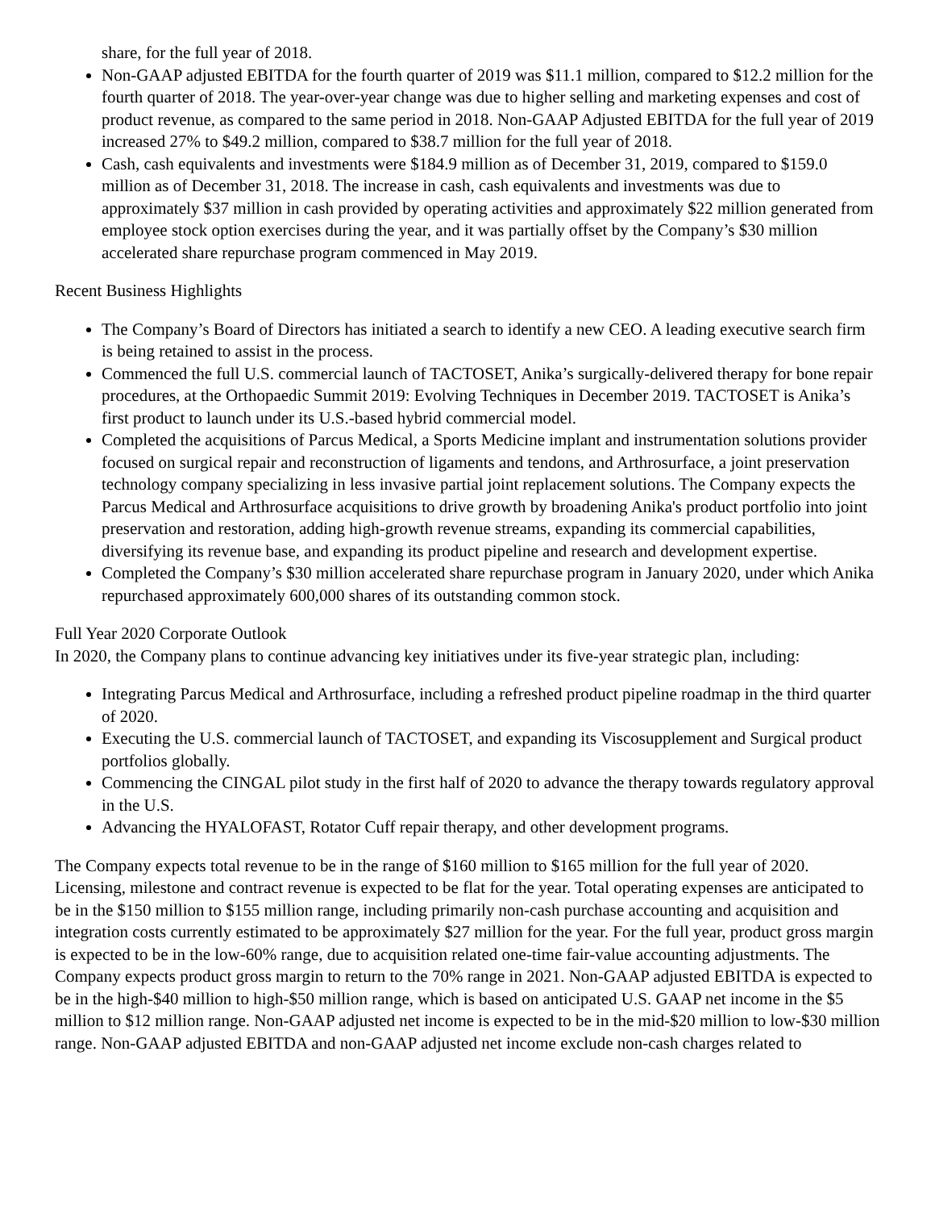share, for the full year of 2018.
Non-GAAP adjusted EBITDA for the fourth quarter of 2019 was $11.1 million, compared to $12.2 million for the fourth quarter of 2018. The year-over-year change was due to higher selling and marketing expenses and cost of product revenue, as compared to the same period in 2018. Non-GAAP Adjusted EBITDA for the full year of 2019 increased 27% to $49.2 million, compared to $38.7 million for the full year of 2018.
Cash, cash equivalents and investments were $184.9 million as of December 31, 2019, compared to $159.0 million as of December 31, 2018. The increase in cash, cash equivalents and investments was due to approximately $37 million in cash provided by operating activities and approximately $22 million generated from employee stock option exercises during the year, and it was partially offset by the Company’s $30 million accelerated share repurchase program commenced in May 2019.
Recent Business Highlights
The Company’s Board of Directors has initiated a search to identify a new CEO. A leading executive search firm is being retained to assist in the process.
Commenced the full U.S. commercial launch of TACTOSET, Anika’s surgically-delivered therapy for bone repair procedures, at the Orthopaedic Summit 2019: Evolving Techniques in December 2019. TACTOSET is Anika’s first product to launch under its U.S.-based hybrid commercial model.
Completed the acquisitions of Parcus Medical, a Sports Medicine implant and instrumentation solutions provider focused on surgical repair and reconstruction of ligaments and tendons, and Arthrosurface, a joint preservation technology company specializing in less invasive partial joint replacement solutions. The Company expects the Parcus Medical and Arthrosurface acquisitions to drive growth by broadening Anika's product portfolio into joint preservation and restoration, adding high-growth revenue streams, expanding its commercial capabilities, diversifying its revenue base, and expanding its product pipeline and research and development expertise.
Completed the Company’s $30 million accelerated share repurchase program in January 2020, under which Anika repurchased approximately 600,000 shares of its outstanding common stock.
Full Year 2020 Corporate Outlook
In 2020, the Company plans to continue advancing key initiatives under its five-year strategic plan, including:
Integrating Parcus Medical and Arthrosurface, including a refreshed product pipeline roadmap in the third quarter of 2020.
Executing the U.S. commercial launch of TACTOSET, and expanding its Viscosupplement and Surgical product portfolios globally.
Commencing the CINGAL pilot study in the first half of 2020 to advance the therapy towards regulatory approval in the U.S.
Advancing the HYALOFAST, Rotator Cuff repair therapy, and other development programs.
The Company expects total revenue to be in the range of $160 million to $165 million for the full year of 2020. Licensing, milestone and contract revenue is expected to be flat for the year. Total operating expenses are anticipated to be in the $150 million to $155 million range, including primarily non-cash purchase accounting and acquisition and integration costs currently estimated to be approximately $27 million for the year. For the full year, product gross margin is expected to be in the low-60% range, due to acquisition related one-time fair-value accounting adjustments. The Company expects product gross margin to return to the 70% range in 2021. Non-GAAP adjusted EBITDA is expected to be in the high-$40 million to high-$50 million range, which is based on anticipated U.S. GAAP net income in the $5 million to $12 million range. Non-GAAP adjusted net income is expected to be in the mid-$20 million to low-$30 million range. Non-GAAP adjusted EBITDA and non-GAAP adjusted net income exclude non-cash charges related to